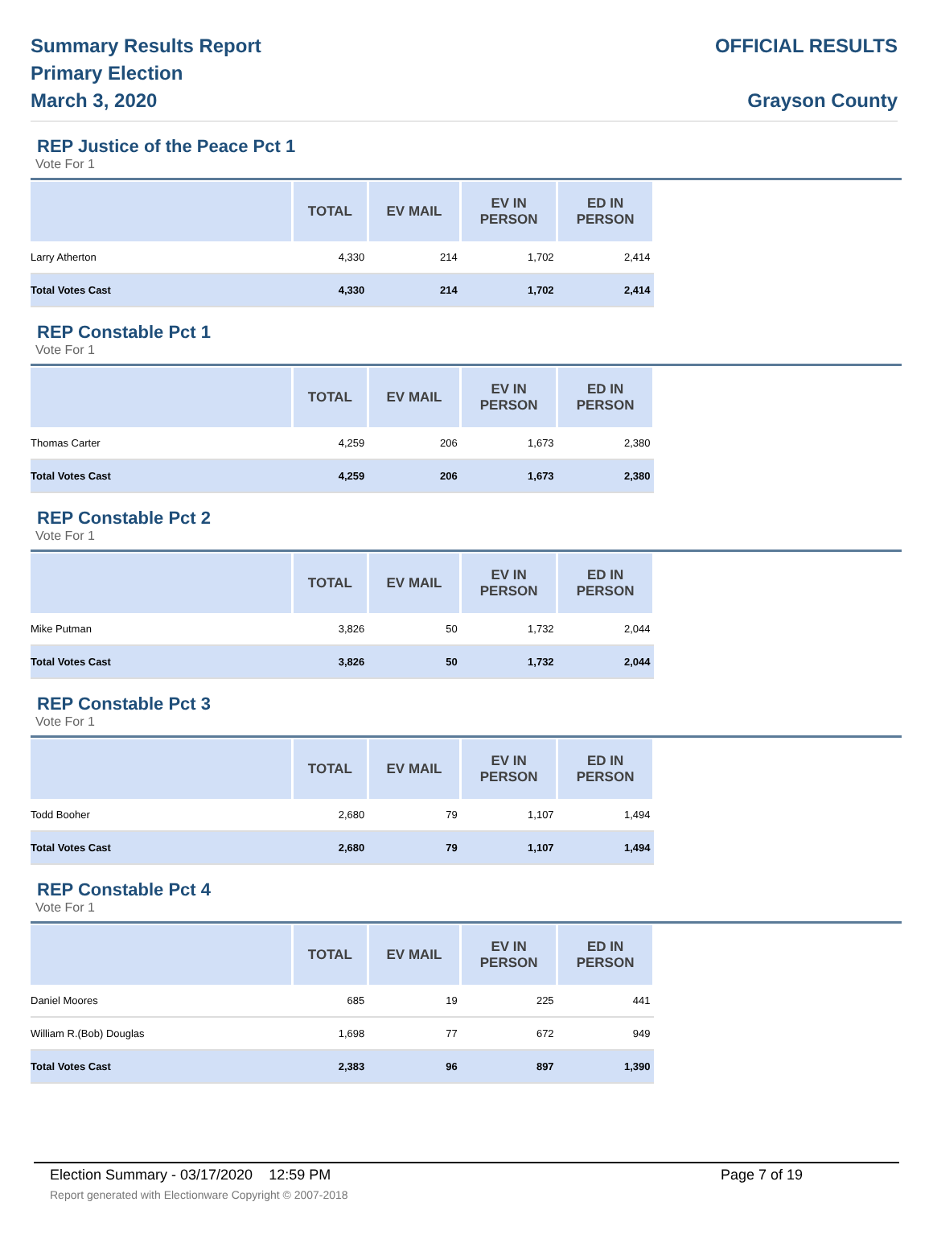Summary Results Report
Primary Election
March 3, 2020
OFFICIAL RESULTS
Grayson County
REP Justice of the Peace Pct 1
Vote For 1
| | TOTAL | EV MAIL | EV IN PERSON | ED IN PERSON |
| --- | --- | --- | --- | --- |
| Larry Atherton | 4,330 | 214 | 1,702 | 2,414 |
| Total Votes Cast | 4,330 | 214 | 1,702 | 2,414 |
REP Constable Pct 1
Vote For 1
| | TOTAL | EV MAIL | EV IN PERSON | ED IN PERSON |
| --- | --- | --- | --- | --- |
| Thomas Carter | 4,259 | 206 | 1,673 | 2,380 |
| Total Votes Cast | 4,259 | 206 | 1,673 | 2,380 |
REP Constable Pct 2
Vote For 1
| | TOTAL | EV MAIL | EV IN PERSON | ED IN PERSON |
| --- | --- | --- | --- | --- |
| Mike Putman | 3,826 | 50 | 1,732 | 2,044 |
| Total Votes Cast | 3,826 | 50 | 1,732 | 2,044 |
REP Constable Pct 3
Vote For 1
| | TOTAL | EV MAIL | EV IN PERSON | ED IN PERSON |
| --- | --- | --- | --- | --- |
| Todd Booher | 2,680 | 79 | 1,107 | 1,494 |
| Total Votes Cast | 2,680 | 79 | 1,107 | 1,494 |
REP Constable Pct 4
Vote For 1
| | TOTAL | EV MAIL | EV IN PERSON | ED IN PERSON |
| --- | --- | --- | --- | --- |
| Daniel Moores | 685 | 19 | 225 | 441 |
| William R.(Bob) Douglas | 1,698 | 77 | 672 | 949 |
| Total Votes Cast | 2,383 | 96 | 897 | 1,390 |
Election Summary - 03/17/2020 12:59 PM Page 7 of 19
Report generated with Electionware Copyright © 2007-2018